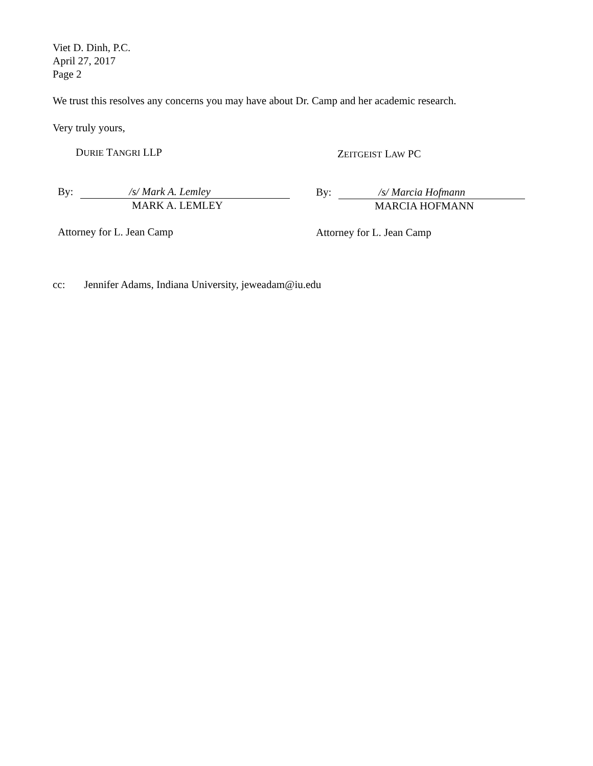Viet D. Dinh, P.C.
April 27, 2017
Page 2
We trust this resolves any concerns you may have about Dr. Camp and her academic research.
Very truly yours,
DURIE TANGRI LLP
By: /s/ Mark A. Lemley
MARK A. LEMLEY
Attorney for L. Jean Camp
ZEITGEIST LAW PC
By: /s/ Marcia Hofmann
MARCIA HOFMANN
Attorney for L. Jean Camp
cc: Jennifer Adams, Indiana University, jeweadam@iu.edu